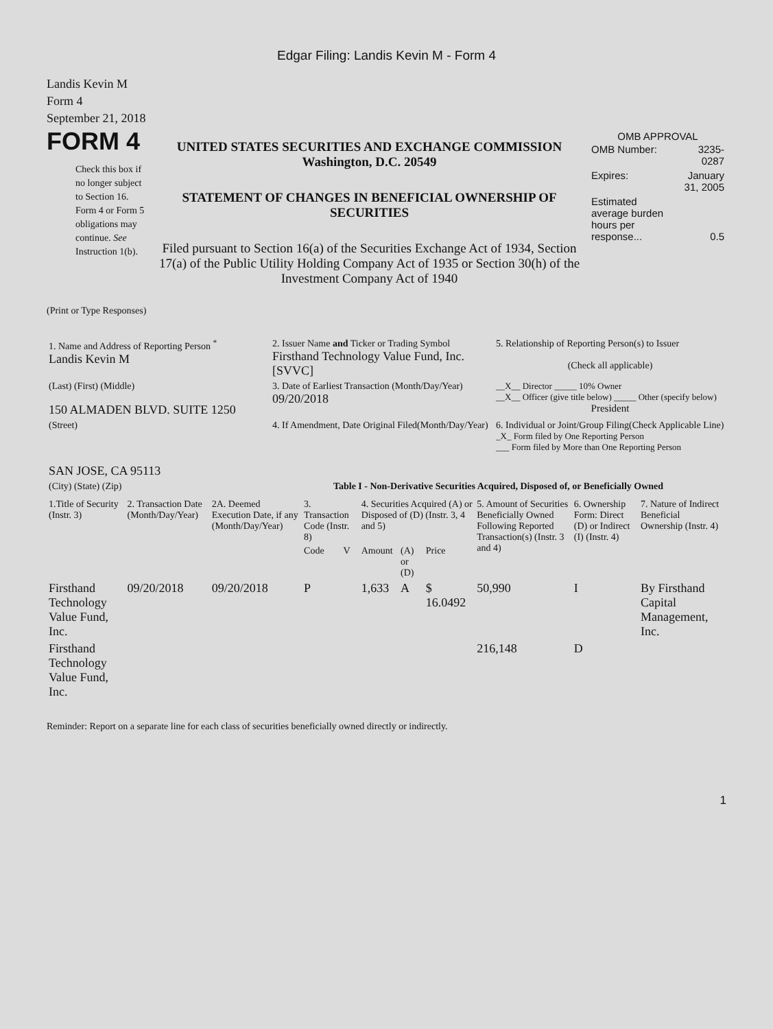Edgar Filing: Landis Kevin M - Form 4
Landis Kevin M
Form 4
September 21, 2018
FORM 4
Check this box if no longer subject to Section 16. Form 4 or Form 5 obligations may continue. See Instruction 1(b).
UNITED STATES SECURITIES AND EXCHANGE COMMISSION
Washington, D.C. 20549
STATEMENT OF CHANGES IN BENEFICIAL OWNERSHIP OF SECURITIES
Filed pursuant to Section 16(a) of the Securities Exchange Act of 1934, Section 17(a) of the Public Utility Holding Company Act of 1935 or Section 30(h) of the Investment Company Act of 1940
OMB APPROVAL
| OMB Number: | 3235-0287 |
| Expires: | January 31, 2005 |
| Estimated average burden hours per response... | 0.5 |
(Print or Type Responses)
| 1. Name and Address of Reporting Person <sup>*</sup> Landis Kevin M | 2. Issuer Name and Ticker or Trading Symbol Firsthand Technology Value Fund, Inc. [SVVC] | 5. Relationship of Reporting Person(s) to Issuer (Check all applicable) |
| (Last) (First) (Middle) 150 ALMADEN BLVD. SUITE 1250 | 3. Date of Earliest Transaction (Month/Day/Year) 09/20/2018 | __X__ Director _____ 10% Owner __X__ Officer (give title below) _____ Other (specify below) President |
| (Street) SAN JOSE, CA 95113 | 4. If Amendment, Date Original Filed(Month/Day/Year) | 6. Individual or Joint/Group Filing(Check Applicable Line) _X_ Form filed by One Reporting Person ___ Form filed by More than One Reporting Person |
| (City) (State) (Zip) | Table I - Non-Derivative Securities Acquired, Disposed of, or Beneficially Owned | |
| 1.Title of Security (Instr. 3) | 2. Transaction Date (Month/Day/Year) | 2A. Deemed Execution Date, if any (Month/Day/Year) | 3. Transaction Code (Instr. 8) | | 4. Securities Acquired (A) or Disposed of (D) (Instr. 3, 4 and 5) | | | 5. Amount of Securities Beneficially Owned Following Reported Transaction(s) (Instr. 3 and 4) | 6. Ownership Form: Direct (D) or Indirect (I) (Instr. 4) | 7. Nature of Indirect Beneficial Ownership (Instr. 4) |
| --- | --- | --- | --- | --- | --- | --- | --- | --- | --- | --- |
| | | | Code | V | Amount | (A) or (D) | Price | | | |
| Firsthand Technology Value Fund, Inc. | 09/20/2018 | 09/20/2018 | P | | 1,633 | A | $ 16.0492 | 50,990 | I | By Firsthand Capital Management, Inc. |
| Firsthand Technology Value Fund, Inc. | | | | | | | | 216,148 | D | |
Reminder: Report on a separate line for each class of securities beneficially owned directly or indirectly.
1